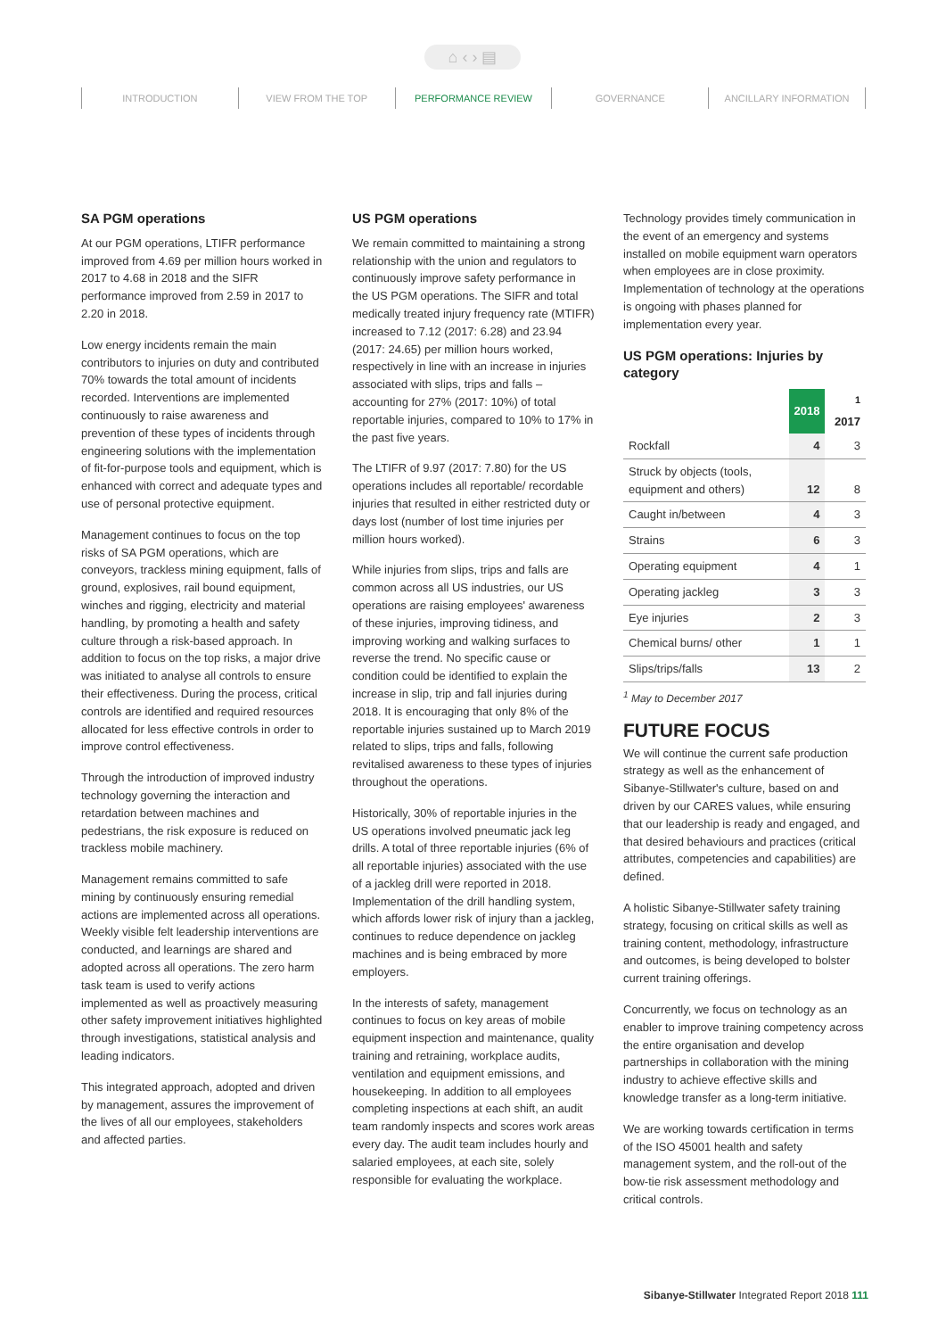⌂ ‹ › ▤
INTRODUCTION VIEW FROM THE TOP PERFORMANCE REVIEW GOVERNANCE ANCILLARY INFORMATION
SA PGM operations
At our PGM operations, LTIFR performance improved from 4.69 per million hours worked in 2017 to 4.68 in 2018 and the SIFR performance improved from 2.59 in 2017 to 2.20 in 2018.
Low energy incidents remain the main contributors to injuries on duty and contributed 70% towards the total amount of incidents recorded. Interventions are implemented continuously to raise awareness and prevention of these types of incidents through engineering solutions with the implementation of fit-for-purpose tools and equipment, which is enhanced with correct and adequate types and use of personal protective equipment.
Management continues to focus on the top risks of SA PGM operations, which are conveyors, trackless mining equipment, falls of ground, explosives, rail bound equipment, winches and rigging, electricity and material handling, by promoting a health and safety culture through a risk-based approach. In addition to focus on the top risks, a major drive was initiated to analyse all controls to ensure their effectiveness. During the process, critical controls are identified and required resources allocated for less effective controls in order to improve control effectiveness.
Through the introduction of improved industry technology governing the interaction and retardation between machines and pedestrians, the risk exposure is reduced on trackless mobile machinery.
Management remains committed to safe mining by continuously ensuring remedial actions are implemented across all operations. Weekly visible felt leadership interventions are conducted, and learnings are shared and adopted across all operations. The zero harm task team is used to verify actions implemented as well as proactively measuring other safety improvement initiatives highlighted through investigations, statistical analysis and leading indicators.
This integrated approach, adopted and driven by management, assures the improvement of the lives of all our employees, stakeholders and affected parties.
US PGM operations
We remain committed to maintaining a strong relationship with the union and regulators to continuously improve safety performance in the US PGM operations. The SIFR and total medically treated injury frequency rate (MTIFR) increased to 7.12 (2017: 6.28) and 23.94 (2017: 24.65) per million hours worked, respectively in line with an increase in injuries associated with slips, trips and falls – accounting for 27% (2017: 10%) of total reportable injuries, compared to 10% to 17% in the past five years.
The LTIFR of 9.97 (2017: 7.80) for the US operations includes all reportable/ recordable injuries that resulted in either restricted duty or days lost (number of lost time injuries per million hours worked).
While injuries from slips, trips and falls are common across all US industries, our US operations are raising employees' awareness of these injuries, improving tidiness, and improving working and walking surfaces to reverse the trend. No specific cause or condition could be identified to explain the increase in slip, trip and fall injuries during 2018. It is encouraging that only 8% of the reportable injuries sustained up to March 2019 related to slips, trips and falls, following revitalised awareness to these types of injuries throughout the operations.
Historically, 30% of reportable injuries in the US operations involved pneumatic jack leg drills. A total of three reportable injuries (6% of all reportable injuries) associated with the use of a jackleg drill were reported in 2018. Implementation of the drill handling system, which affords lower risk of injury than a jackleg, continues to reduce dependence on jackleg machines and is being embraced by more employers.
In the interests of safety, management continues to focus on key areas of mobile equipment inspection and maintenance, quality training and retraining, workplace audits, ventilation and equipment emissions, and housekeeping. In addition to all employees completing inspections at each shift, an audit team randomly inspects and scores work areas every day. The audit team includes hourly and salaried employees, at each site, solely responsible for evaluating the workplace.
Technology provides timely communication in the event of an emergency and systems installed on mobile equipment warn operators when employees are in close proximity. Implementation of technology at the operations is ongoing with phases planned for implementation every year.
US PGM operations: Injuries by category
| | 2018 | <sup>1</sup> 2017 |
| --- | --- | --- |
| Rockfall | 4 | 3 |
| Struck by objects (tools, equipment and others) | 12 | 8 |
| Caught in/between | 4 | 3 |
| Strains | 6 | 3 |
| Operating equipment | 4 | 1 |
| Operating jackleg | 3 | 3 |
| Eye injuries | 2 | 3 |
| Chemical burns/ other | 1 | 1 |
| Slips/trips/falls | 13 | 2 |
<sup>1</sup> May to December 2017
FUTURE FOCUS
We will continue the current safe production strategy as well as the enhancement of Sibanye-Stillwater's culture, based on and driven by our CARES values, while ensuring that our leadership is ready and engaged, and that desired behaviours and practices (critical attributes, competencies and capabilities) are defined.
A holistic Sibanye-Stillwater safety training strategy, focusing on critical skills as well as training content, methodology, infrastructure and outcomes, is being developed to bolster current training offerings.
Concurrently, we focus on technology as an enabler to improve training competency across the entire organisation and develop partnerships in collaboration with the mining industry to achieve effective skills and knowledge transfer as a long-term initiative.
We are working towards certification in terms of the ISO 45001 health and safety management system, and the roll-out of the bow-tie risk assessment methodology and critical controls.
Sibanye-Stillwater Integrated Report 2018 111